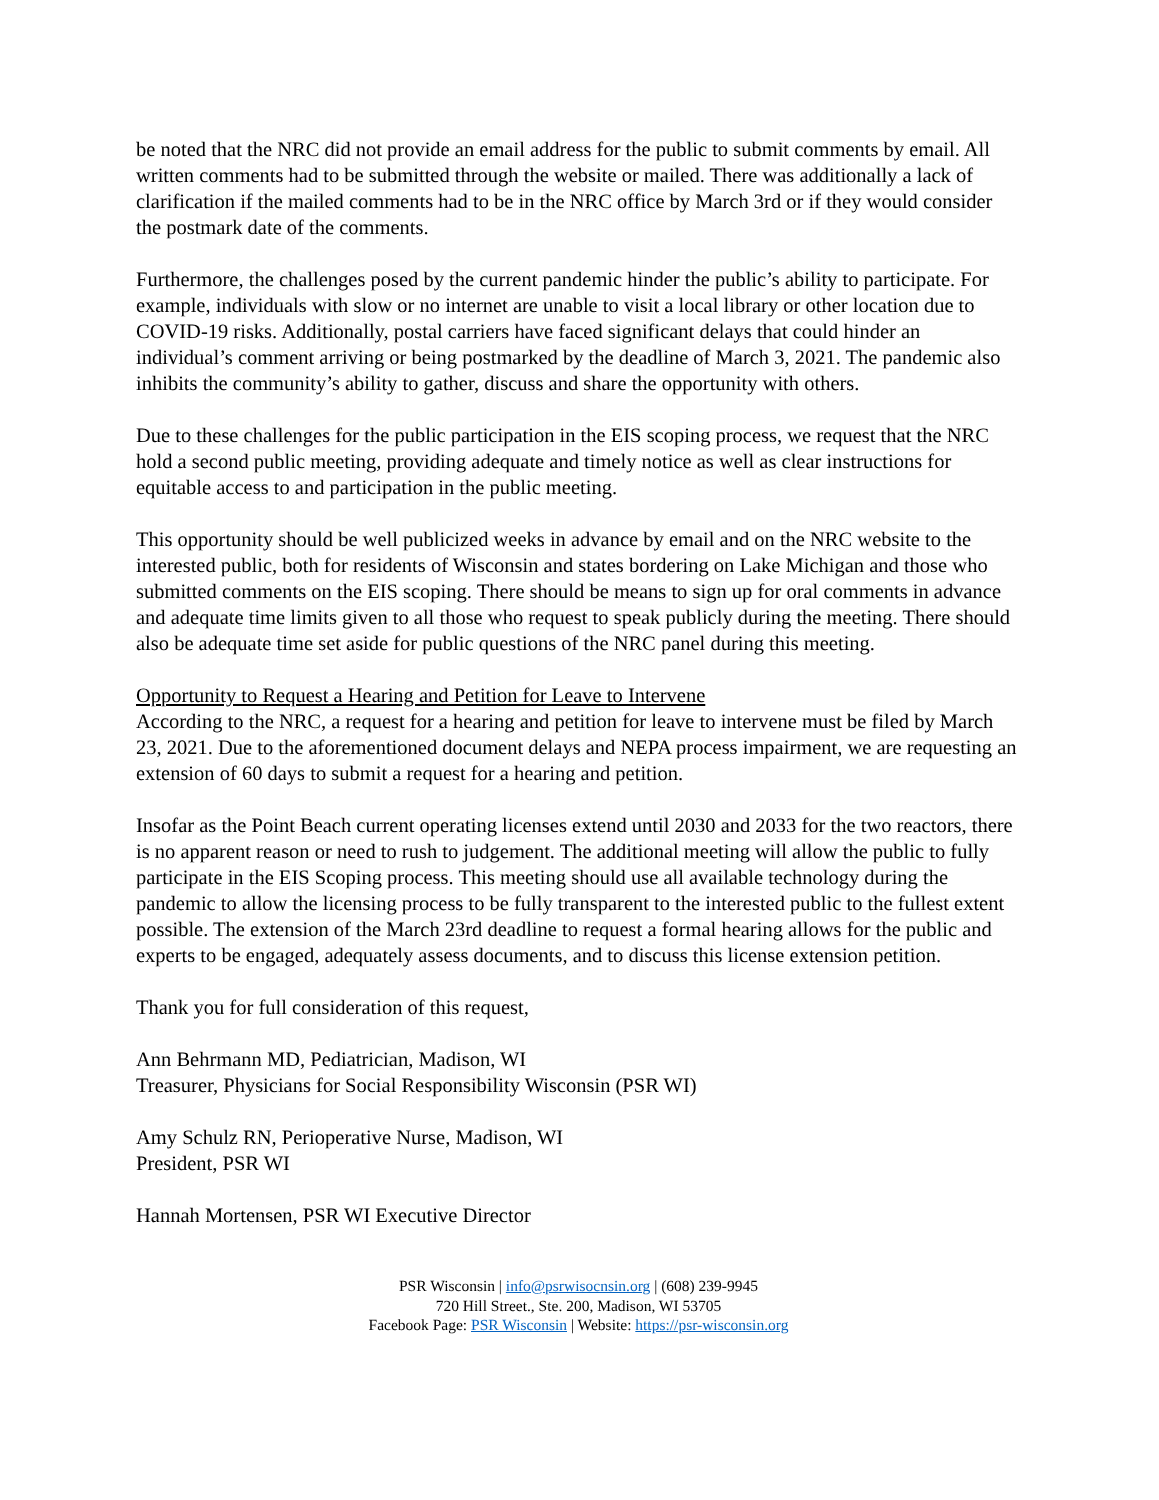be noted that the NRC did not provide an email address for the public to submit comments by email. All written comments had to be submitted through the website or mailed. There was additionally a lack of clarification if the mailed comments had to be in the NRC office by March 3rd or if they would consider the postmark date of the comments.
Furthermore, the challenges posed by the current pandemic hinder the public’s ability to participate. For example, individuals with slow or no internet are unable to visit a local library or other location due to COVID-19 risks. Additionally, postal carriers have faced significant delays that could hinder an individual’s comment arriving or being postmarked by the deadline of March 3, 2021. The pandemic also inhibits the community’s ability to gather, discuss and share the opportunity with others.
Due to these challenges for the public participation in the EIS scoping process, we request that the NRC hold a second public meeting, providing adequate and timely notice as well as clear instructions for equitable access to and participation in the public meeting.
This opportunity should be well publicized weeks in advance by email and on the NRC website to the interested public, both for residents of Wisconsin and states bordering on Lake Michigan and those who submitted comments on the EIS scoping. There should be means to sign up for oral comments in advance and adequate time limits given to all those who request to speak publicly during the meeting. There should also be adequate time set aside for public questions of the NRC panel during this meeting.
Opportunity to Request a Hearing and Petition for Leave to Intervene
According to the NRC, a request for a hearing and petition for leave to intervene must be filed by March 23, 2021. Due to the aforementioned document delays and NEPA process impairment, we are requesting an extension of 60 days to submit a request for a hearing and petition.
Insofar as the Point Beach current operating licenses extend until 2030 and 2033 for the two reactors, there is no apparent reason or need to rush to judgement. The additional meeting will allow the public to fully participate in the EIS Scoping process. This meeting should use all available technology during the pandemic to allow the licensing process to be fully transparent to the interested public to the fullest extent possible. The extension of the March 23rd deadline to request a formal hearing allows for the public and experts to be engaged, adequately assess documents, and to discuss this license extension petition.
Thank you for full consideration of this request,
Ann Behrmann MD, Pediatrician, Madison, WI
Treasurer, Physicians for Social Responsibility Wisconsin (PSR WI)
Amy Schulz RN, Perioperative Nurse, Madison, WI
President, PSR WI
Hannah Mortensen, PSR WI Executive Director
PSR Wisconsin | info@psrwisocnsin.org | (608) 239-9945
720 Hill Street., Ste. 200, Madison, WI 53705
Facebook Page: PSR Wisconsin | Website: https://psr-wisconsin.org